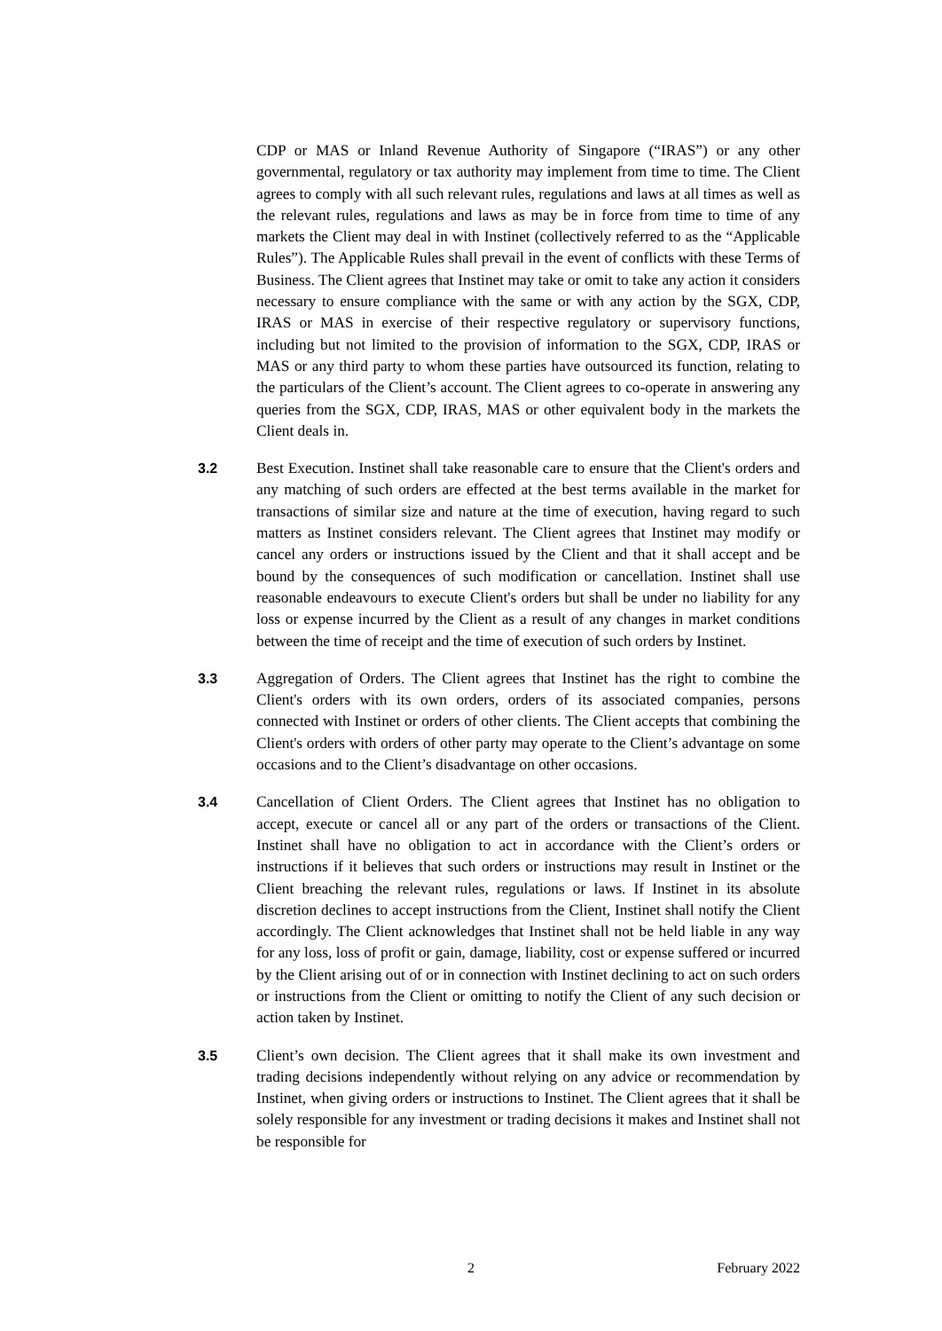CDP or MAS or Inland Revenue Authority of Singapore (“IRAS”) or any other governmental, regulatory or tax authority may implement from time to time. The Client agrees to comply with all such relevant rules, regulations and laws at all times as well as the relevant rules, regulations and laws as may be in force from time to time of any markets the Client may deal in with Instinet (collectively referred to as the “Applicable Rules”). The Applicable Rules shall prevail in the event of conflicts with these Terms of Business. The Client agrees that Instinet may take or omit to take any action it considers necessary to ensure compliance with the same or with any action by the SGX, CDP, IRAS or MAS in exercise of their respective regulatory or supervisory functions, including but not limited to the provision of information to the SGX, CDP, IRAS or MAS or any third party to whom these parties have outsourced its function, relating to the particulars of the Client’s account. The Client agrees to co-operate in answering any queries from the SGX, CDP, IRAS, MAS or other equivalent body in the markets the Client deals in.
3.2 Best Execution. Instinet shall take reasonable care to ensure that the Client's orders and any matching of such orders are effected at the best terms available in the market for transactions of similar size and nature at the time of execution, having regard to such matters as Instinet considers relevant. The Client agrees that Instinet may modify or cancel any orders or instructions issued by the Client and that it shall accept and be bound by the consequences of such modification or cancellation. Instinet shall use reasonable endeavours to execute Client's orders but shall be under no liability for any loss or expense incurred by the Client as a result of any changes in market conditions between the time of receipt and the time of execution of such orders by Instinet.
3.3 Aggregation of Orders. The Client agrees that Instinet has the right to combine the Client's orders with its own orders, orders of its associated companies, persons connected with Instinet or orders of other clients. The Client accepts that combining the Client's orders with orders of other party may operate to the Client’s advantage on some occasions and to the Client’s disadvantage on other occasions.
3.4 Cancellation of Client Orders. The Client agrees that Instinet has no obligation to accept, execute or cancel all or any part of the orders or transactions of the Client. Instinet shall have no obligation to act in accordance with the Client’s orders or instructions if it believes that such orders or instructions may result in Instinet or the Client breaching the relevant rules, regulations or laws. If Instinet in its absolute discretion declines to accept instructions from the Client, Instinet shall notify the Client accordingly. The Client acknowledges that Instinet shall not be held liable in any way for any loss, loss of profit or gain, damage, liability, cost or expense suffered or incurred by the Client arising out of or in connection with Instinet declining to act on such orders or instructions from the Client or omitting to notify the Client of any such decision or action taken by Instinet.
3.5 Client’s own decision. The Client agrees that it shall make its own investment and trading decisions independently without relying on any advice or recommendation by Instinet, when giving orders or instructions to Instinet. The Client agrees that it shall be solely responsible for any investment or trading decisions it makes and Instinet shall not be responsible for
2 February 2022